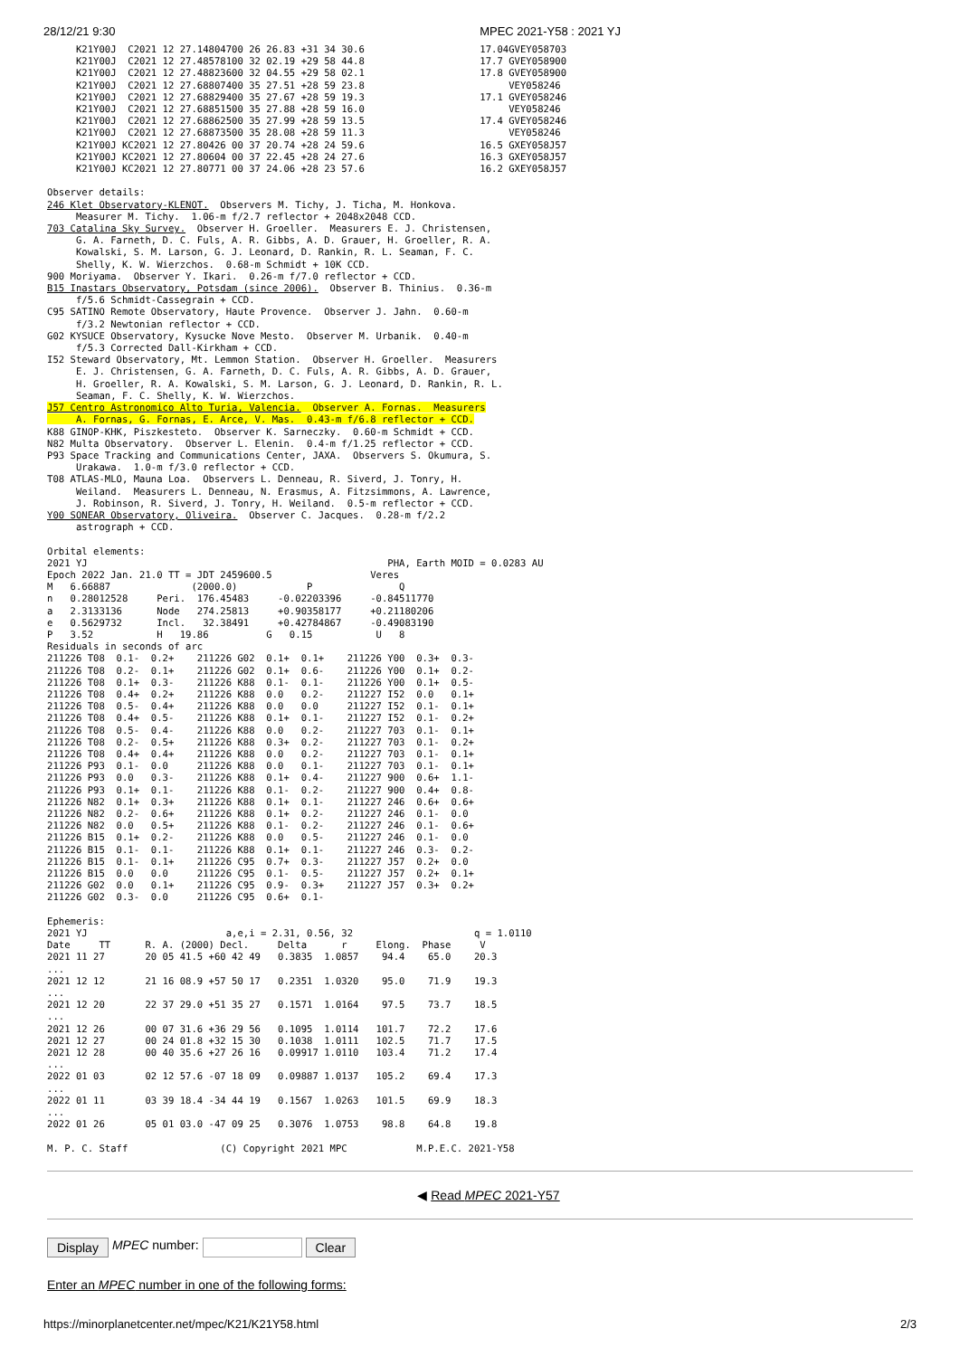28/12/21 9:30 MPEC 2021-Y58 : 2021 YJ
     K21Y00J  C2021 12 27.14804700 26 26.83 +31 34 30.6                    17.04GVEY058703
     K21Y00J  C2021 12 27.48578100 32 02.19 +29 58 44.8                    17.7 GVEY058900
     K21Y00J  C2021 12 27.48823600 32 04.55 +29 58 02.1                    17.8 GVEY058900
     K21Y00J  C2021 12 27.68807400 35 27.51 +28 59 23.8                         VEY058246
     K21Y00J  C2021 12 27.68829400 35 27.67 +28 59 19.3                    17.1 GVEY058246
     K21Y00J  C2021 12 27.68851500 35 27.88 +28 59 16.0                         VEY058246
     K21Y00J  C2021 12 27.68862500 35 27.99 +28 59 13.5                    17.4 GVEY058246
     K21Y00J  C2021 12 27.68873500 35 28.08 +28 59 11.3                         VEY058246
     K21Y00J KC2021 12 27.80426 00 37 20.74 +28 24 59.6                    16.5 GXEY058J57
     K21Y00J KC2021 12 27.80604 00 37 22.45 +28 24 27.6                    16.3 GXEY058J57
     K21Y00J KC2021 12 27.80771 00 37 24.06 +28 23 57.6                    16.2 GXEY058J57

Observer details:
246 Klet Observatory-KLENOT.  Observers M. Tichy, J. Ticha, M. Honkova.
     Measurer M. Tichy.  1.06-m f/2.7 reflector + 2048x2048 CCD.
703 Catalina Sky Survey.  Observer H. Groeller.  Measurers E. J. Christensen,
     G. A. Farneth, D. C. Fuls, A. R. Gibbs, A. D. Grauer, H. Groeller, R. A.
     Kowalski, S. M. Larson, G. J. Leonard, D. Rankin, R. L. Seaman, F. C.
     Shelly, K. W. Wierzchos.  0.68-m Schmidt + 10K CCD.
900 Moriyama.  Observer Y. Ikari.  0.26-m f/7.0 reflector + CCD.
B15 Inastars Observatory, Potsdam (since 2006).  Observer B. Thinius.  0.36-m
     f/5.6 Schmidt-Cassegrain + CCD.
C95 SATINO Remote Observatory, Haute Provence.  Observer J. Jahn.  0.60-m
     f/3.2 Newtonian reflector + CCD.
G02 KYSUCE Observatory, Kysucke Nove Mesto.  Observer M. Urbanik.  0.40-m
     f/5.3 Corrected Dall-Kirkham + CCD.
I52 Steward Observatory, Mt. Lemmon Station.  Observer H. Groeller.  Measurers
     E. J. Christensen, G. A. Farneth, D. C. Fuls, A. R. Gibbs, A. D. Grauer,
     H. Groeller, R. A. Kowalski, S. M. Larson, G. J. Leonard, D. Rankin, R. L.
     Seaman, F. C. Shelly, K. W. Wierzchos.
J57 Centro Astronomico Alto Turia, Valencia.  Observer A. Fornas.  Measurers
     A. Fornas, G. Fornas, E. Arce, V. Mas.  0.43-m f/6.8 reflector + CCD.
K88 GINOP-KHK, Piszkesteto.  Observer K. Sarneczky.  0.60-m Schmidt + CCD.
N82 Multa Observatory.  Observer L. Elenin.  0.4-m f/1.25 reflector + CCD.
P93 Space Tracking and Communications Center, JAXA.  Observers S. Okumura, S.
     Urakawa.  1.0-m f/3.0 reflector + CCD.
T08 ATLAS-MLO, Mauna Loa.  Observers L. Denneau, R. Siverd, J. Tonry, H.
     Weiland.  Measurers L. Denneau, N. Erasmus, A. Fitzsimmons, A. Lawrence,
     J. Robinson, R. Siverd, J. Tonry, H. Weiland.  0.5-m reflector + CCD.
Y00 SONEAR Observatory, Oliveira.  Observer C. Jacques.  0.28-m f/2.2
     astrograph + CCD.

Orbital elements:
2021 YJ                                                    PHA, Earth MOID = 0.0283 AU
Epoch 2022 Jan. 21.0 TT = JDT 2459600.5                 Veres
M   6.66887              (2000.0)            P               Q
n   0.28012528     Peri.  176.45483     -0.02203396     -0.84511770
a   2.3133136      Node   274.25813     +0.90358177     +0.21180206
e   0.5629732      Incl.   32.38491     +0.42784867     -0.49083190
P   3.52           H   19.86          G   0.15           U   8
Residuals in seconds of arc
211226 T08  0.1-  0.2+    211226 G02  0.1+  0.1+    211226 Y00  0.3+  0.3-
211226 T08  0.2-  0.1+    211226 G02  0.1+  0.6-    211226 Y00  0.1+  0.2-
211226 T08  0.1+  0.3-    211226 K88  0.1-  0.1-    211226 Y00  0.1+  0.5-
211226 T08  0.4+  0.2+    211226 K88  0.0   0.2-    211227 I52  0.0   0.1+
211226 T08  0.5-  0.4+    211226 K88  0.0   0.0     211227 I52  0.1-  0.1+
211226 T08  0.4+  0.5-    211226 K88  0.1+  0.1-    211227 I52  0.1-  0.2+
211226 T08  0.5-  0.4-    211226 K88  0.0   0.2-    211227 703  0.1-  0.1+
211226 T08  0.2-  0.5+    211226 K88  0.3+  0.2-    211227 703  0.1-  0.2+
211226 T08  0.4+  0.4+    211226 K88  0.0   0.2-    211227 703  0.1-  0.1+
211226 P93  0.1-  0.0     211226 K88  0.0   0.1-    211227 703  0.1-  0.1+
211226 P93  0.0   0.3-    211226 K88  0.1+  0.4-    211227 900  0.6+  1.1-
211226 P93  0.1+  0.1-    211226 K88  0.1-  0.2-    211227 900  0.4+  0.8-
211226 N82  0.1+  0.3+    211226 K88  0.1+  0.1-    211227 246  0.6+  0.6+
211226 N82  0.2-  0.6+    211226 K88  0.1+  0.2-    211227 246  0.1-  0.0
211226 N82  0.0   0.5+    211226 K88  0.1-  0.2-    211227 246  0.1-  0.6+
211226 B15  0.1+  0.2-    211226 K88  0.0   0.5-    211227 246  0.1-  0.0
211226 B15  0.1-  0.1-    211226 K88  0.1+  0.1-    211227 246  0.3-  0.2-
211226 B15  0.1-  0.1+    211226 C95  0.7+  0.3-    211227 J57  0.2+  0.0
211226 B15  0.0   0.0     211226 C95  0.1-  0.5-    211227 J57  0.2+  0.1+
211226 G02  0.0   0.1+    211226 C95  0.9-  0.3+    211227 J57  0.3+  0.2+
211226 G02  0.3-  0.0     211226 C95  0.6+  0.1-

Ephemeris:
2021 YJ                        a,e,i = 2.31, 0.56, 32                     q = 1.0110
Date     TT      R. A. (2000) Decl.     Delta      r     Elong.  Phase     V
2021 11 27       20 05 41.5 +60 42 49   0.3835  1.0857    94.4    65.0    20.3
...
2021 12 12       21 16 08.9 +57 50 17   0.2351  1.0320    95.0    71.9    19.3
...
2021 12 20       22 37 29.0 +51 35 27   0.1571  1.0164    97.5    73.7    18.5
...
2021 12 26       00 07 31.6 +36 29 56   0.1095  1.0114   101.7    72.2    17.6
2021 12 27       00 24 01.8 +32 15 30   0.1038  1.0111   102.5    71.7    17.5
2021 12 28       00 40 35.6 +27 26 16   0.09917 1.0110   103.4    71.2    17.4
...
2022 01 03       02 12 57.6 -07 18 09   0.09887 1.0137   105.2    69.4    17.3
...
2022 01 11       03 39 18.4 -34 44 19   0.1567  1.0263   101.5    69.9    18.3
...
2022 01 26       05 01 03.0 -47 09 25   0.3076  1.0753    98.8    64.8    19.8

M. P. C. Staff                (C) Copyright 2021 MPC            M.P.E.C. 2021-Y58
◀ Read MPEC 2021-Y57
Display MPEC number: Clear
Enter an MPEC number in one of the following forms:
https://minorplanetcenter.net/mpec/K21/K21Y58.html 2/3